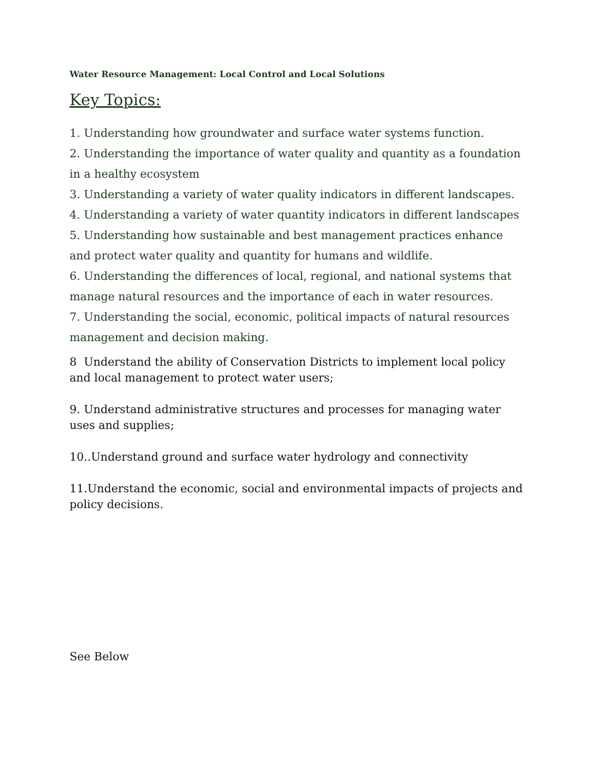Water Resource Management: Local Control and Local Solutions
Key Topics:
1. Understanding how groundwater and surface water systems function.
2. Understanding the importance of water quality and quantity as a foundation in a healthy ecosystem
3. Understanding a variety of water quality indicators in different landscapes.
4. Understanding a variety of water quantity indicators in different landscapes
5. Understanding how sustainable and best management practices enhance and protect water quality and quantity for humans and wildlife.
6. Understanding the differences of local, regional, and national systems that manage natural resources and the importance of each in water resources.
7. Understanding the social, economic, political impacts of natural resources management and decision making.
8 Understand the ability of Conservation Districts to implement local policy and local management to protect water users;
9. Understand administrative structures and processes for managing water uses and supplies;
10..Understand ground and surface water hydrology and connectivity
11.Understand the economic, social and environmental impacts of projects and policy decisions.
See Below